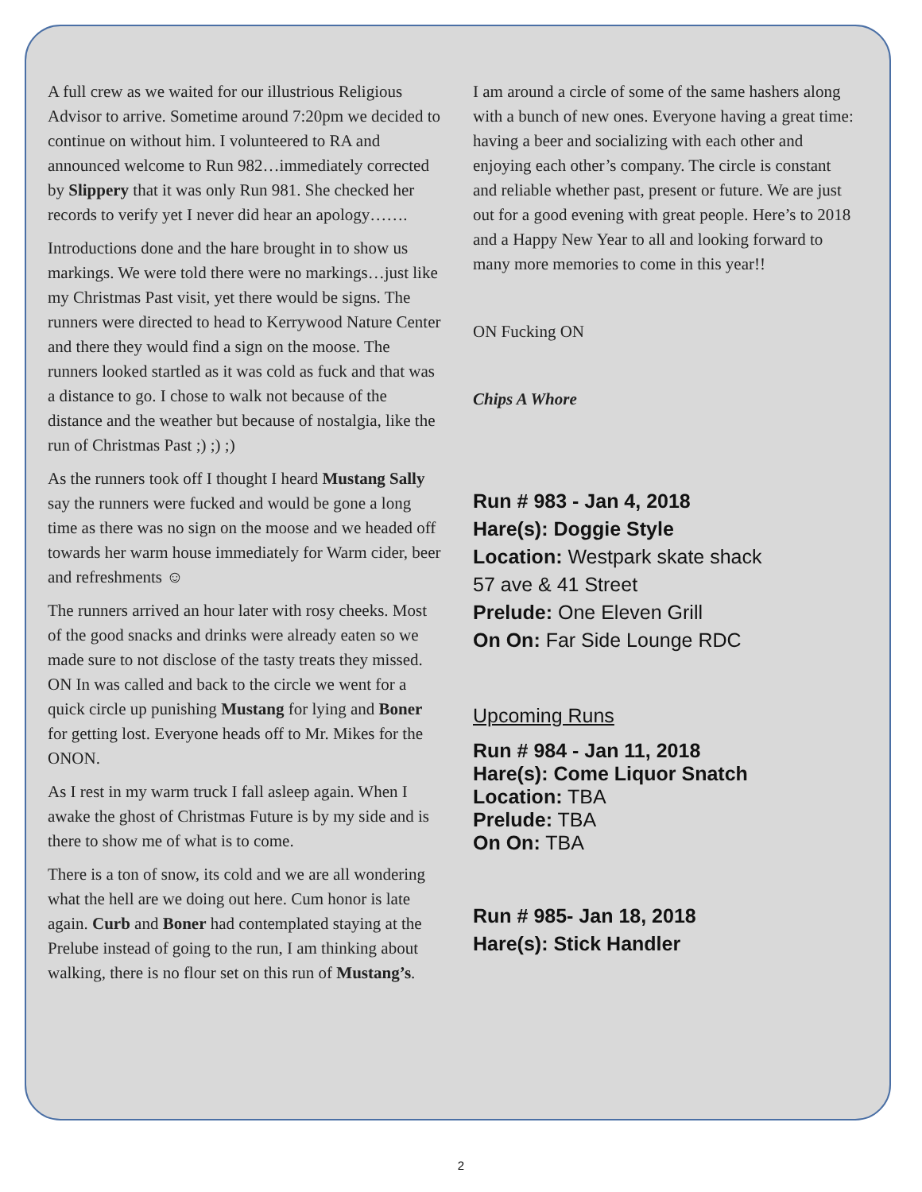A full crew as we waited for our illustrious Religious Advisor to arrive. Sometime around 7:20pm we decided to continue on without him. I volunteered to RA and announced welcome to Run 982…immediately corrected by Slippery that it was only Run 981. She checked her records to verify yet I never did hear an apology…….
Introductions done and the hare brought in to show us markings. We were told there were no markings…just like my Christmas Past visit, yet there would be signs. The runners were directed to head to Kerrywood Nature Center and there they would find a sign on the moose. The runners looked startled as it was cold as fuck and that was a distance to go. I chose to walk not because of the distance and the weather but because of nostalgia, like the run of Christmas Past ;) ;) ;)
As the runners took off I thought I heard Mustang Sally say the runners were fucked and would be gone a long time as there was no sign on the moose and we headed off towards her warm house immediately for Warm cider, beer and refreshments ☺
The runners arrived an hour later with rosy cheeks. Most of the good snacks and drinks were already eaten so we made sure to not disclose of the tasty treats they missed. ON In was called and back to the circle we went for a quick circle up punishing Mustang for lying and Boner for getting lost. Everyone heads off to Mr. Mikes for the ONON.
As I rest in my warm truck I fall asleep again. When I awake the ghost of Christmas Future is by my side and is there to show me of what is to come.
There is a ton of snow, its cold and we are all wondering what the hell are we doing out here. Cum honor is late again. Curb and Boner had contemplated staying at the Prelube instead of going to the run, I am thinking about walking, there is no flour set on this run of Mustang’s.
I am around a circle of some of the same hashers along with a bunch of new ones. Everyone having a great time: having a beer and socializing with each other and enjoying each other’s company. The circle is constant and reliable whether past, present or future. We are just out for a good evening with great people. Here’s to 2018 and a Happy New Year to all and looking forward to many more memories to come in this year!!
ON Fucking ON
Chips A Whore
Run # 983 - Jan 4, 2018
Hare(s): Doggie Style
Location: Westpark skate shack
57 ave & 41 Street
Prelude: One Eleven Grill
On On: Far Side Lounge RDC
Upcoming Runs
Run # 984 - Jan 11, 2018
Hare(s): Come Liquor Snatch
Location: TBA
Prelude: TBA
On On: TBA
Run # 985- Jan 18, 2018
Hare(s): Stick Handler
2